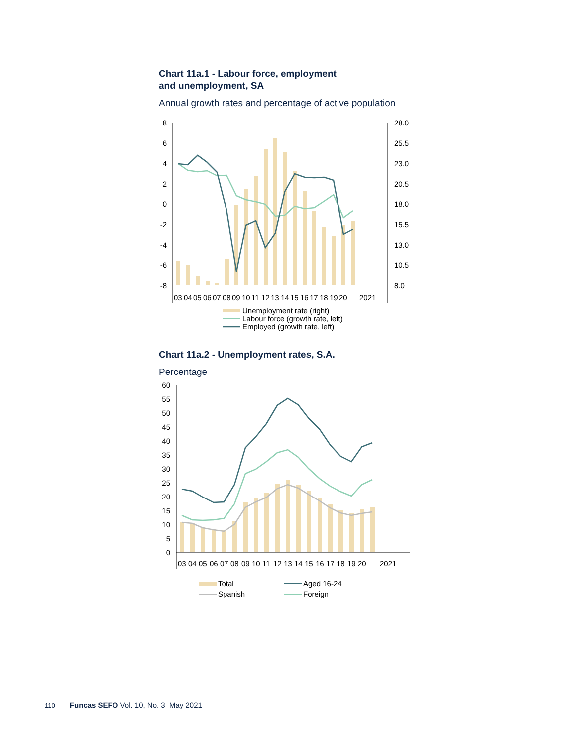Chart 11a.1 - Labour force, employment
and unemployment, SA
Annual growth rates and percentage of active population
8
6
4
2
0
-2
-4
-6
-8
28.0
25.5
23.0
20.5
18.0
15.5
13.0
10.5
8.0
03
04
05
06
07
08
09
10
11
12
13
14
15
16
17
18
19
20
2021
Unemployment rate (right)
Labour force (growth rate, left)
Employed (growth rate, left)
Chart 11a.2 - Unemployment rates, S.A.
Percentage
60
55
50
45
40
35
30
25
20
15
10
5
0
03
04
05
06
07
08
09
10
11
12
13
14
15
16
17
18
19
20
2021
Total
Aged 16-24
Spanish
Foreign
110 Funcas SEFO Vol. 10, No. 3_May 2021